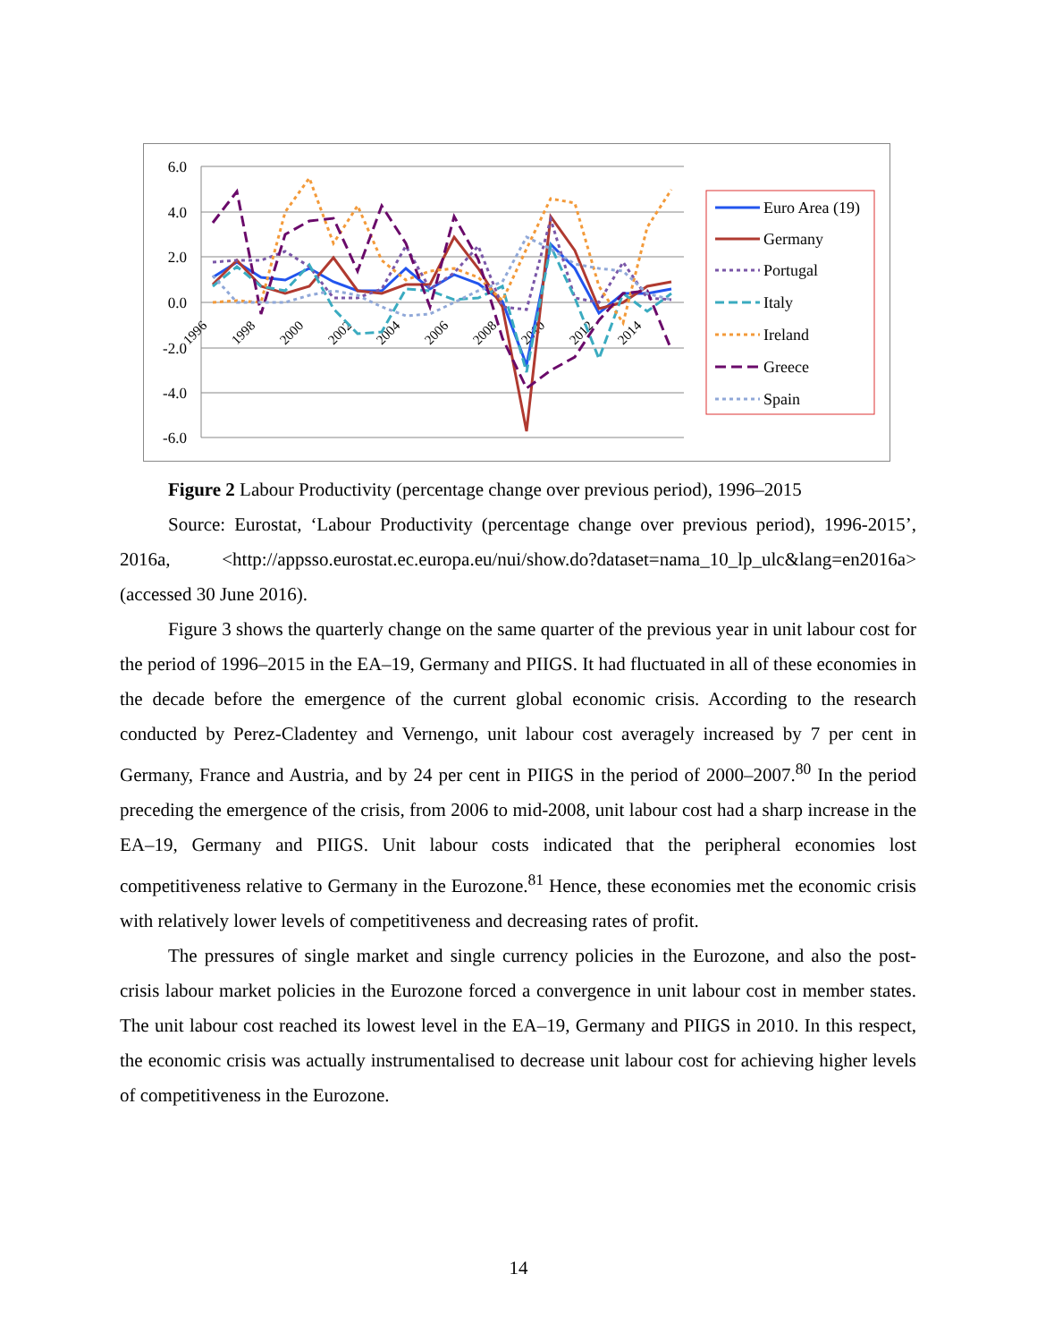6.0
4.0
2.0
0.0
-2.0
-4.0
-6.0
1996
1998
2000
2002
2004
2006
2008
2010
2012
2014
Euro Area (19)
Germany
Portugal
Italy
Ireland
Greece
Spain
Figure 2 Labour Productivity (percentage change over previous period), 1996–2015
Source: Eurostat, ‘Labour Productivity (percentage change over previous period), 1996-2015’, 2016a, <http://appsso.eurostat.ec.europa.eu/nui/show.do?dataset=nama_10_lp_ulc&lang=en2016a> (accessed 30 June 2016).
Figure 3 shows the quarterly change on the same quarter of the previous year in unit labour cost for the period of 1996–2015 in the EA–19, Germany and PIIGS. It had fluctuated in all of these economies in the decade before the emergence of the current global economic crisis. According to the research conducted by Perez-Cladentey and Vernengo, unit labour cost averagely increased by 7 per cent in Germany, France and Austria, and by 24 per cent in PIIGS in the period of 2000–2007.<sup>80</sup> In the period preceding the emergence of the crisis, from 2006 to mid-2008, unit labour cost had a sharp increase in the EA–19, Germany and PIIGS. Unit labour costs indicated that the peripheral economies lost competitiveness relative to Germany in the Eurozone.<sup>81</sup> Hence, these economies met the economic crisis with relatively lower levels of competitiveness and decreasing rates of profit.
The pressures of single market and single currency policies in the Eurozone, and also the post-crisis labour market policies in the Eurozone forced a convergence in unit labour cost in member states. The unit labour cost reached its lowest level in the EA–19, Germany and PIIGS in 2010. In this respect, the economic crisis was actually instrumentalised to decrease unit labour cost for achieving higher levels of competitiveness in the Eurozone.
14